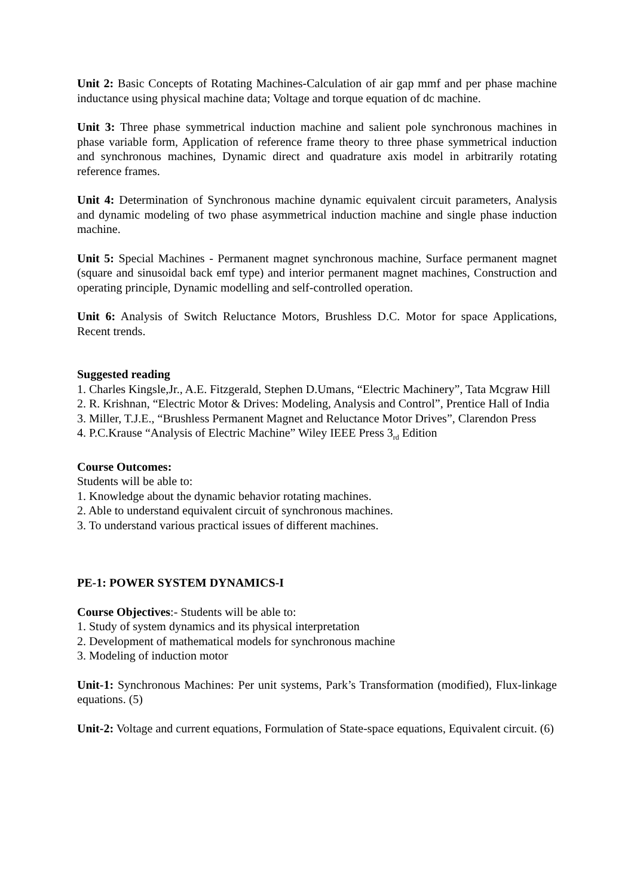Unit 2: Basic Concepts of Rotating Machines-Calculation of air gap mmf and per phase machine inductance using physical machine data; Voltage and torque equation of dc machine.
Unit 3: Three phase symmetrical induction machine and salient pole synchronous machines in phase variable form, Application of reference frame theory to three phase symmetrical induction and synchronous machines, Dynamic direct and quadrature axis model in arbitrarily rotating reference frames.
Unit 4: Determination of Synchronous machine dynamic equivalent circuit parameters, Analysis and dynamic modeling of two phase asymmetrical induction machine and single phase induction machine.
Unit 5: Special Machines - Permanent magnet synchronous machine, Surface permanent magnet (square and sinusoidal back emf type) and interior permanent magnet machines, Construction and operating principle, Dynamic modelling and self-controlled operation.
Unit 6: Analysis of Switch Reluctance Motors, Brushless D.C. Motor for space Applications, Recent trends.
Suggested reading
1. Charles Kingsle,Jr., A.E. Fitzgerald, Stephen D.Umans, “Electric Machinery”, Tata Mcgraw Hill
2. R. Krishnan, “Electric Motor & Drives: Modeling, Analysis and Control”, Prentice Hall of India
3. Miller, T.J.E., “Brushless Permanent Magnet and Reluctance Motor Drives”, Clarendon Press
4. P.C.Krause “Analysis of Electric Machine” Wiley IEEE Press 3<sub>rd</sub> Edition
Course Outcomes:
Students will be able to:
1. Knowledge about the dynamic behavior rotating machines.
2. Able to understand equivalent circuit of synchronous machines.
3. To understand various practical issues of different machines.
PE-1: POWER SYSTEM DYNAMICS-I
Course Objectives:- Students will be able to:
1. Study of system dynamics and its physical interpretation
2. Development of mathematical models for synchronous machine
3. Modeling of induction motor
Unit-1: Synchronous Machines: Per unit systems, Park’s Transformation (modified), Flux-linkage equations. (5)
Unit-2: Voltage and current equations, Formulation of State-space equations, Equivalent circuit. (6)